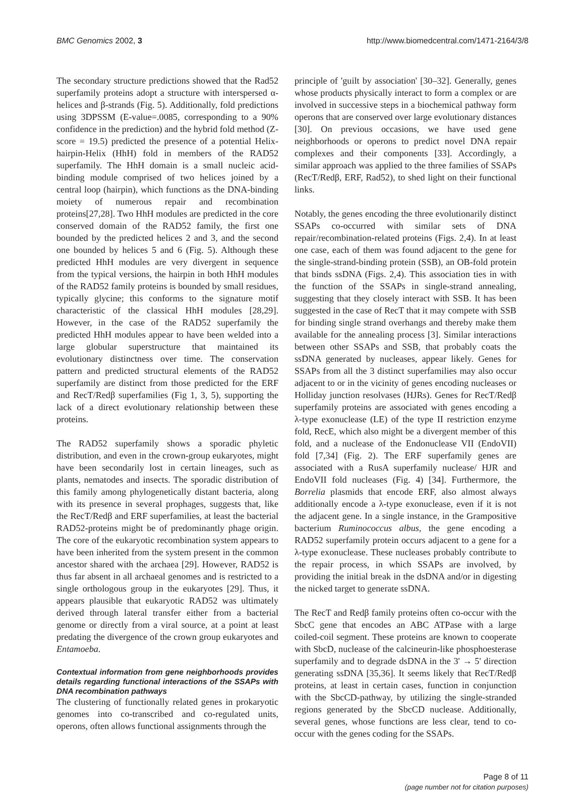BMC Genomics 2002, 3 http://www.biomedcentral.com/1471-2164/3/8
The secondary structure predictions showed that the Rad52 superfamily proteins adopt a structure with interspersed α-helices and β-strands (Fig. 5). Additionally, fold predictions using 3DPSSM (E-value=.0085, corresponding to a 90% confidence in the prediction) and the hybrid fold method (Z-score = 19.5) predicted the presence of a potential Helix-hairpin-Helix (HhH) fold in members of the RAD52 superfamily. The HhH domain is a small nucleic acid-binding module comprised of two helices joined by a central loop (hairpin), which functions as the DNA-binding moiety of numerous repair and recombination proteins[27,28]. Two HhH modules are predicted in the core conserved domain of the RAD52 family, the first one bounded by the predicted helices 2 and 3, and the second one bounded by helices 5 and 6 (Fig. 5). Although these predicted HhH modules are very divergent in sequence from the typical versions, the hairpin in both HhH modules of the RAD52 family proteins is bounded by small residues, typically glycine; this conforms to the signature motif characteristic of the classical HhH modules [28,29]. However, in the case of the RAD52 superfamily the predicted HhH modules appear to have been welded into a large globular superstructure that maintained its evolutionary distinctness over time. The conservation pattern and predicted structural elements of the RAD52 superfamily are distinct from those predicted for the ERF and RecT/Redβ superfamilies (Fig 1, 3, 5), supporting the lack of a direct evolutionary relationship between these proteins.
The RAD52 superfamily shows a sporadic phyletic distribution, and even in the crown-group eukaryotes, might have been secondarily lost in certain lineages, such as plants, nematodes and insects. The sporadic distribution of this family among phylogenetically distant bacteria, along with its presence in several prophages, suggests that, like the RecT/Redβ and ERF superfamilies, at least the bacterial RAD52-proteins might be of predominantly phage origin. The core of the eukaryotic recombination system appears to have been inherited from the system present in the common ancestor shared with the archaea [29]. However, RAD52 is thus far absent in all archaeal genomes and is restricted to a single orthologous group in the eukaryotes [29]. Thus, it appears plausible that eukaryotic RAD52 was ultimately derived through lateral transfer either from a bacterial genome or directly from a viral source, at a point at least predating the divergence of the crown group eukaryotes and Entamoeba.
Contextual information from gene neighborhoods provides details regarding functional interactions of the SSAPs with DNA recombination pathways
The clustering of functionally related genes in prokaryotic genomes into co-transcribed and co-regulated units, operons, often allows functional assignments through the
principle of 'guilt by association' [30–32]. Generally, genes whose products physically interact to form a complex or are involved in successive steps in a biochemical pathway form operons that are conserved over large evolutionary distances [30]. On previous occasions, we have used gene neighborhoods or operons to predict novel DNA repair complexes and their components [33]. Accordingly, a similar approach was applied to the three families of SSAPs (RecT/Redβ, ERF, Rad52), to shed light on their functional links.
Notably, the genes encoding the three evolutionarily distinct SSAPs co-occurred with similar sets of DNA repair/recombination-related proteins (Figs. 2,4). In at least one case, each of them was found adjacent to the gene for the single-strand-binding protein (SSB), an OB-fold protein that binds ssDNA (Figs. 2,4). This association ties in with the function of the SSAPs in single-strand annealing, suggesting that they closely interact with SSB. It has been suggested in the case of RecT that it may compete with SSB for binding single strand overhangs and thereby make them available for the annealing process [3]. Similar interactions between other SSAPs and SSB, that probably coats the ssDNA generated by nucleases, appear likely. Genes for SSAPs from all the 3 distinct superfamilies may also occur adjacent to or in the vicinity of genes encoding nucleases or Holliday junction resolvases (HJRs). Genes for RecT/Redβ superfamily proteins are associated with genes encoding a λ-type exonuclease (LE) of the type II restriction enzyme fold, RecE, which also might be a divergent member of this fold, and a nuclease of the Endonuclease VII (EndoVII) fold [7,34] (Fig. 2). The ERF superfamily genes are associated with a RusA superfamily nuclease/ HJR and EndoVII fold nucleases (Fig. 4) [34]. Furthermore, the Borrelia plasmids that encode ERF, also almost always additionally encode a λ-type exonuclease, even if it is not the adjacent gene. In a single instance, in the Grampositive bacterium Ruminococcus albus, the gene encoding a RAD52 superfamily protein occurs adjacent to a gene for a λ-type exonuclease. These nucleases probably contribute to the repair process, in which SSAPs are involved, by providing the initial break in the dsDNA and/or in digesting the nicked target to generate ssDNA.
The RecT and Redβ family proteins often co-occur with the SbcC gene that encodes an ABC ATPase with a large coiled-coil segment. These proteins are known to cooperate with SbcD, nuclease of the calcineurin-like phosphoesterase superfamily and to degrade dsDNA in the 3' → 5' direction generating ssDNA [35,36]. It seems likely that RecT/Redβ proteins, at least in certain cases, function in conjunction with the SbcCD-pathway, by utilizing the single-stranded regions generated by the SbcCD nuclease. Additionally, several genes, whose functions are less clear, tend to co-occur with the genes coding for the SSAPs.
Page 8 of 11
(page number not for citation purposes)